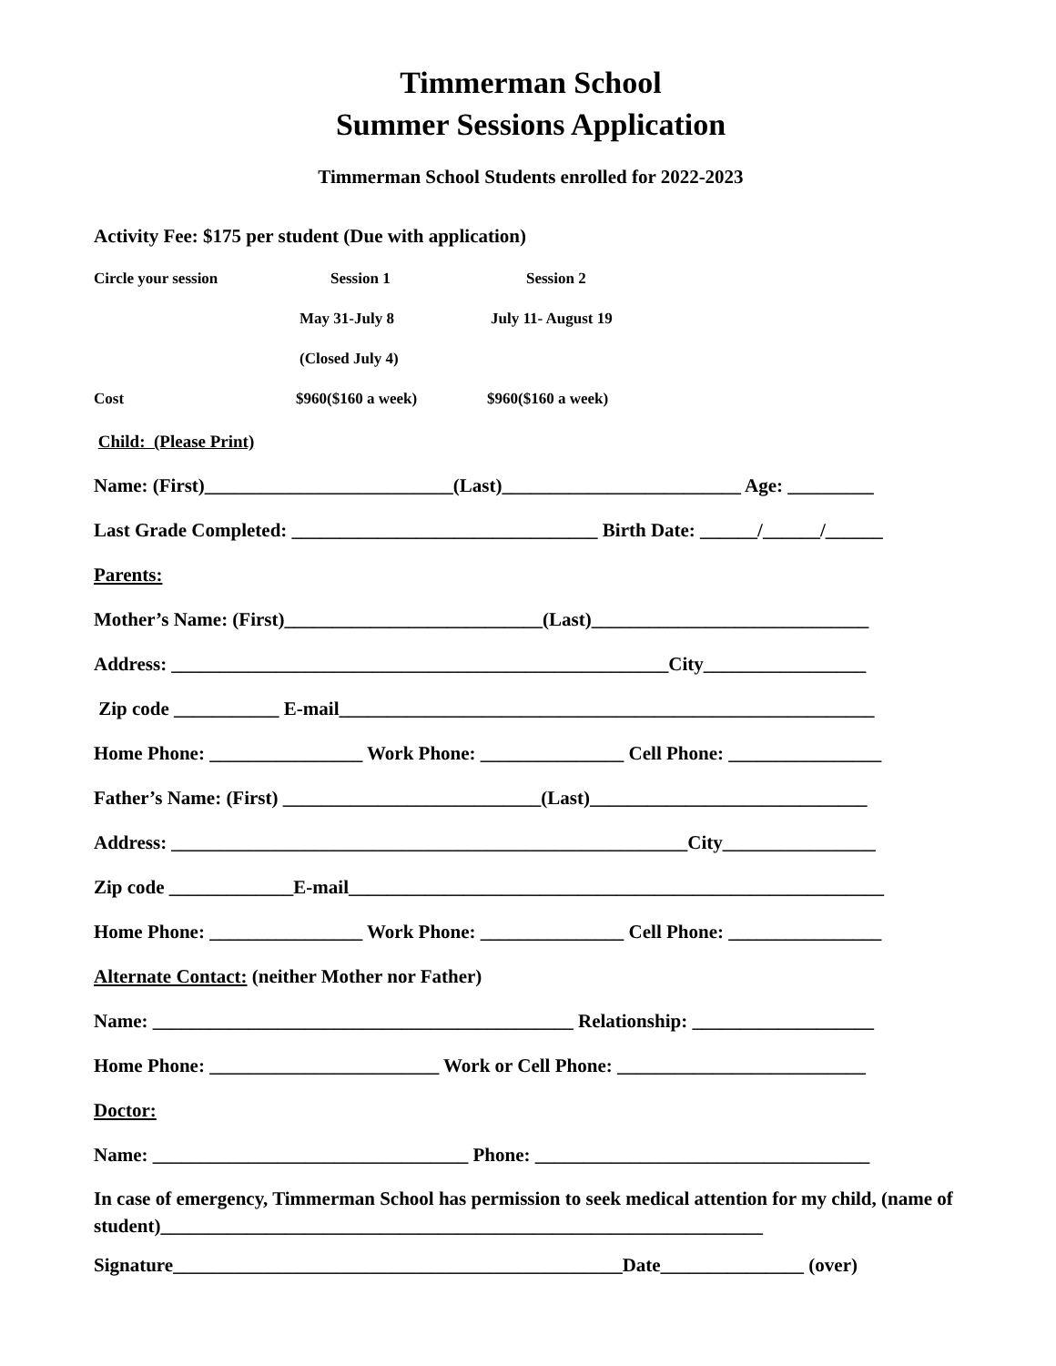Timmerman School
Summer Sessions Application
Timmerman School Students enrolled for 2022-2023
Activity Fee: $175 per student (Due with application)
Circle your session Session 1 Session 2
May 31-July 8 July 11- August 19
(Closed July 4)
Cost $960($160 a week) $960($160 a week)
Child: (Please Print)
Name: (First)__________________________(Last)_________________________ Age: _________
Last Grade Completed: ________________________________ Birth Date: ______/______/______
Parents:
Mother’s Name: (First)___________________________(Last)_____________________________
Address: ____________________________________________________City_________________
Zip code ___________ E-mail________________________________________________________
Home Phone: ________________ Work Phone: _______________ Cell Phone: ________________
Father’s Name: (First) ___________________________(Last)_____________________________
Address: ______________________________________________________City________________
Zip code _____________E-mail________________________________________________________
Home Phone: ________________ Work Phone: _______________ Cell Phone: ________________
Alternate Contact: (neither Mother nor Father)
Name: ____________________________________________ Relationship: ___________________
Home Phone: ________________________ Work or Cell Phone: __________________________
Doctor:
Name: _________________________________ Phone: ___________________________________
In case of emergency, Timmerman School has permission to seek medical attention for my child, (name of student)_______________________________________________________________
Signature_______________________________________________Date_______________ (over)